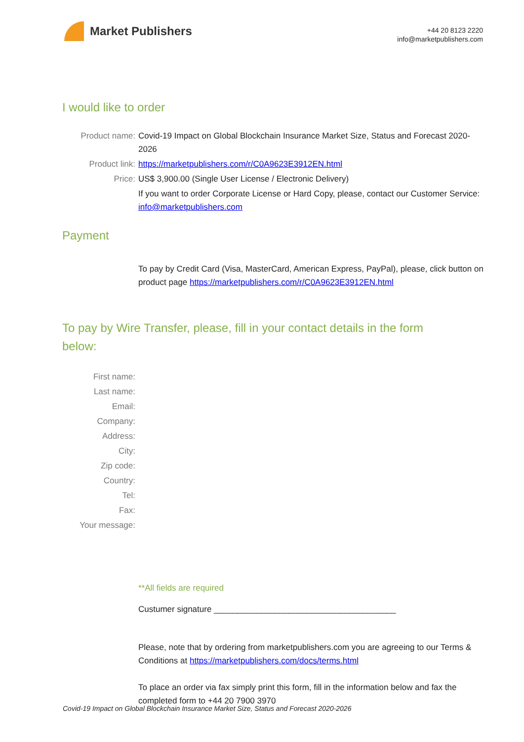Market Publishers
+44 20 8123 2220
info@marketpublishers.com
I would like to order
Product name: Covid-19 Impact on Global Blockchain Insurance Market Size, Status and Forecast 2020-2026
Product link: https://marketpublishers.com/r/C0A9623E3912EN.html
Price: US$ 3,900.00 (Single User License / Electronic Delivery)
If you want to order Corporate License or Hard Copy, please, contact our Customer Service:
info@marketpublishers.com
Payment
To pay by Credit Card (Visa, MasterCard, American Express, PayPal), please, click button on product page https://marketpublishers.com/r/C0A9623E3912EN.html
To pay by Wire Transfer, please, fill in your contact details in the form below:
First name:
Last name:
Email:
Company:
Address:
City:
Zip code:
Country:
Tel:
Fax:
Your message:
**All fields are required
Custumer signature _______________________________________
Please, note that by ordering from marketpublishers.com you are agreeing to our Terms & Conditions at https://marketpublishers.com/docs/terms.html
To place an order via fax simply print this form, fill in the information below and fax the completed form to +44 20 7900 3970
Covid-19 Impact on Global Blockchain Insurance Market Size, Status and Forecast 2020-2026